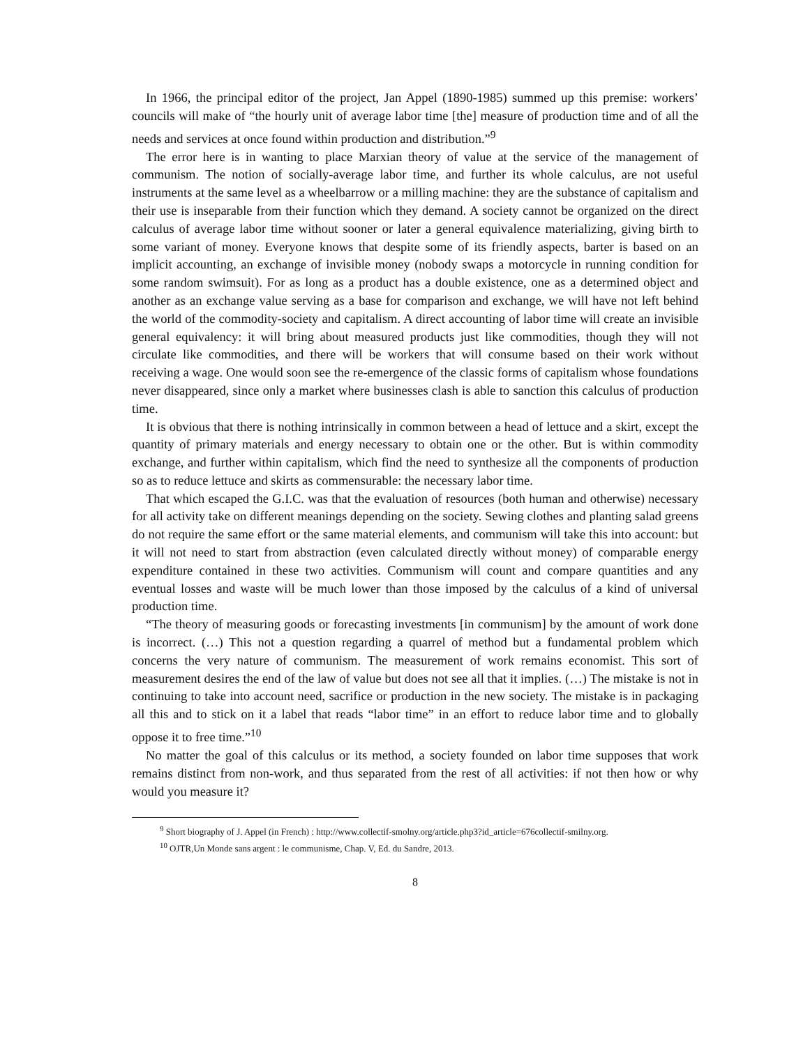In 1966, the principal editor of the project, Jan Appel (1890-1985) summed up this premise: workers’ councils will make of “the hourly unit of average labor time [the] measure of production time and of all the needs and services at once found within production and distribution.”<sup>9</sup>
The error here is in wanting to place Marxian theory of value at the service of the management of communism. The notion of socially-average labor time, and further its whole calculus, are not useful instruments at the same level as a wheelbarrow or a milling machine: they are the substance of capitalism and their use is inseparable from their function which they demand. A society cannot be organized on the direct calculus of average labor time without sooner or later a general equivalence materializing, giving birth to some variant of money. Everyone knows that despite some of its friendly aspects, barter is based on an implicit accounting, an exchange of invisible money (nobody swaps a motorcycle in running condition for some random swimsuit). For as long as a product has a double existence, one as a determined object and another as an exchange value serving as a base for comparison and exchange, we will have not left behind the world of the commodity-society and capitalism. A direct accounting of labor time will create an invisible general equivalency: it will bring about measured products just like commodities, though they will not circulate like commodities, and there will be workers that will consume based on their work without receiving a wage. One would soon see the re-emergence of the classic forms of capitalism whose foundations never disappeared, since only a market where businesses clash is able to sanction this calculus of production time.
It is obvious that there is nothing intrinsically in common between a head of lettuce and a skirt, except the quantity of primary materials and energy necessary to obtain one or the other. But is within commodity exchange, and further within capitalism, which find the need to synthesize all the components of production so as to reduce lettuce and skirts as commensurable: the necessary labor time.
That which escaped the G.I.C. was that the evaluation of resources (both human and otherwise) necessary for all activity take on different meanings depending on the society. Sewing clothes and planting salad greens do not require the same effort or the same material elements, and communism will take this into account: but it will not need to start from abstraction (even calculated directly without money) of comparable energy expenditure contained in these two activities. Communism will count and compare quantities and any eventual losses and waste will be much lower than those imposed by the calculus of a kind of universal production time.
“The theory of measuring goods or forecasting investments [in communism] by the amount of work done is incorrect. (…) This not a question regarding a quarrel of method but a fundamental problem which concerns the very nature of communism. The measurement of work remains economist. This sort of measurement desires the end of the law of value but does not see all that it implies. (…) The mistake is not in continuing to take into account need, sacrifice or production in the new society. The mistake is in packaging all this and to stick on it a label that reads “labor time” in an effort to reduce labor time and to globally oppose it to free time.”<sup>10</sup>
No matter the goal of this calculus or its method, a society founded on labor time supposes that work remains distinct from non-work, and thus separated from the rest of all activities: if not then how or why would you measure it?
<sup>9</sup> Short biography of J. Appel (in French) : http://www.collectif-smolny.org/article.php3?id_article=676collectif-smilny.org.
<sup>10</sup> OJTR,Un Monde sans argent : le communisme, Chap. V, Ed. du Sandre, 2013.
8